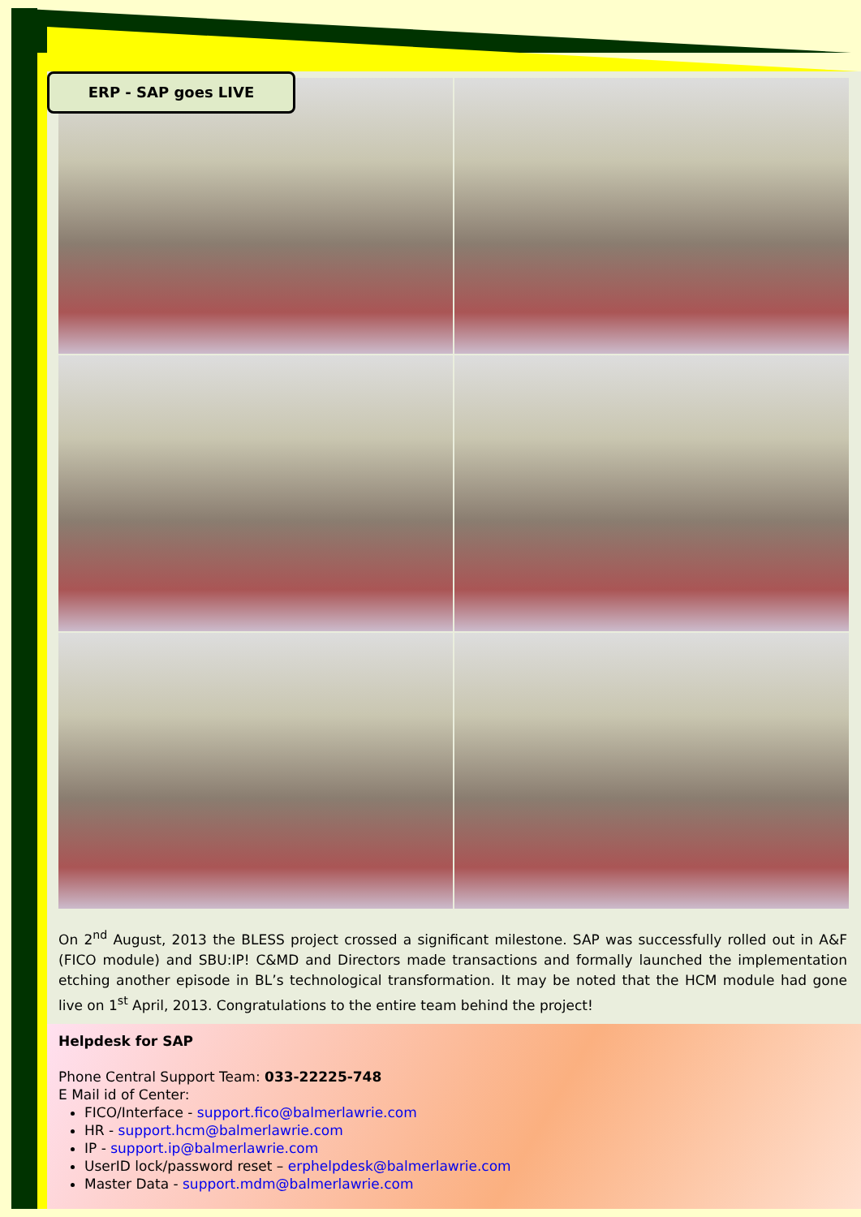ERP - SAP goes LIVE
On 2<sup>nd</sup> August, 2013 the BLESS project crossed a significant milestone. SAP was successfully rolled out in A&F (FICO module) and SBU:IP! C&MD and Directors made transactions and formally launched the implementation etching another episode in BL’s technological transformation. It may be noted that the HCM module had gone live on 1<sup>st</sup> April, 2013. Congratulations to the entire team behind the project!
Helpdesk for SAP
Phone Central Support Team: 033-22225-748
E Mail id of Center:
FICO/Interface - support.fico@balmerlawrie.com
HR - support.hcm@balmerlawrie.com
IP - support.ip@balmerlawrie.com
UserID lock/password reset – erphelpdesk@balmerlawrie.com
Master Data - support.mdm@balmerlawrie.com